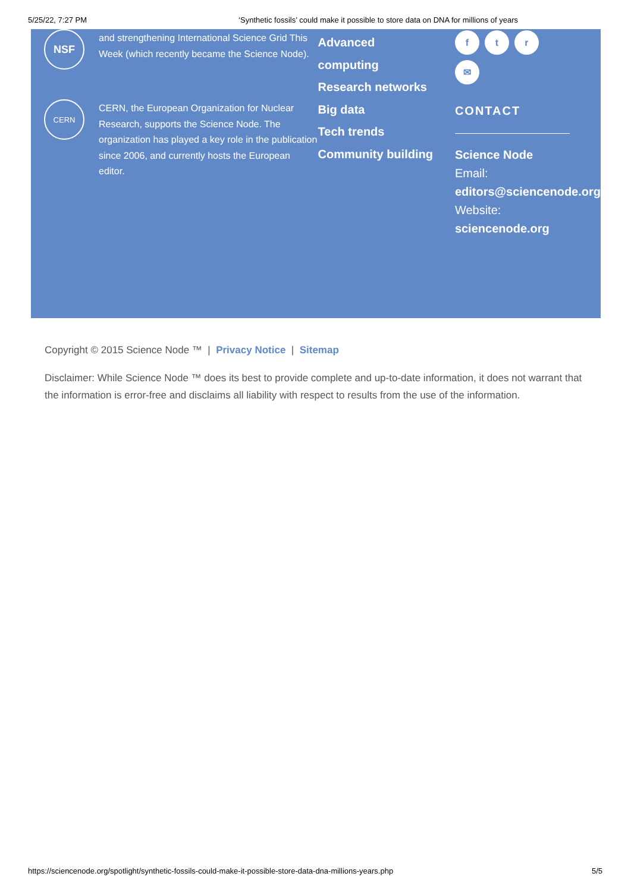5/25/22, 7:27 PM ‘Synthetic fossils’ could make it possible to store data on DNA for millions of years
NSF
and strengthening International Science Grid This Week (which recently became the Science Node).
CERN
CERN, the European Organization for Nuclear Research, supports the Science Node. The organization has played a key role in the publication since 2006, and currently hosts the European editor.
Advanced
computing
Research networks
Big data
Tech trends
Community building
f t r
✉
CONTACT
Science Node
Email:
editors@sciencenode.org
Website:
sciencenode.org
Copyright © 2015 Science Node ™ | Privacy Notice | Sitemap
Disclaimer: While Science Node ™ does its best to provide complete and up-to-date information, it does not warrant that the information is error-free and disclaims all liability with respect to results from the use of the information.
https://sciencenode.org/spotlight/synthetic-fossils-could-make-it-possible-store-data-dna-millions-years.php 5/5